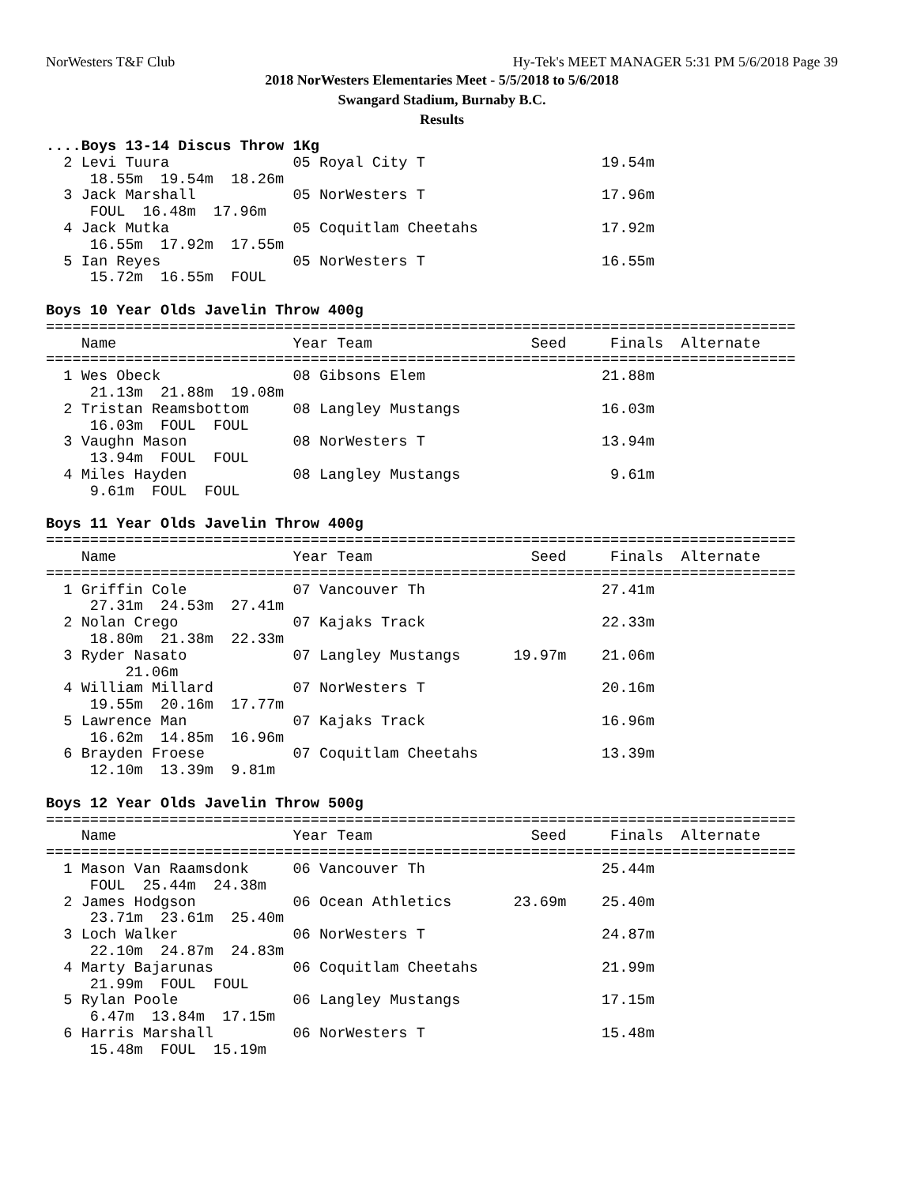NorWesters T&F Club Hy-Tek's MEET MANAGER 5:31 PM 5/6/2018 Page 39
2018 NorWesters Elementaries Meet - 5/5/2018 to 5/6/2018
Swangard Stadium, Burnaby B.C.
Results
....Boys 13-14 Discus Throw 1Kg
  2 Levi Tuura              05 Royal City T                    19.54m
     18.55m  19.54m  18.26m
  3 Jack Marshall           05 NorWesters T                    17.96m
     FOUL  16.48m  17.96m
  4 Jack Mutka              05 Coquitlam Cheetahs              17.92m
     16.55m  17.92m  17.55m
  5 Ian Reyes               05 NorWesters T                    16.55m
     15.72m  16.55m  FOUL

Boys 10 Year Olds Javelin Throw 400g
=====================================================================================
    Name                    Year Team                  Seed     Finals  Alternate
=====================================================================================
  1 Wes Obeck               08 Gibsons Elem                    21.88m
     21.13m  21.88m  19.08m
  2 Tristan Reamsbottom     08 Langley Mustangs                16.03m
     16.03m  FOUL  FOUL
  3 Vaughn Mason            08 NorWesters T                    13.94m
     13.94m  FOUL  FOUL
  4 Miles Hayden            08 Langley Mustangs                 9.61m
     9.61m  FOUL  FOUL

Boys 11 Year Olds Javelin Throw 400g
=====================================================================================
    Name                    Year Team                  Seed     Finals  Alternate
=====================================================================================
  1 Griffin Cole            07 Vancouver Th                    27.41m
     27.31m  24.53m  27.41m
  2 Nolan Crego             07 Kajaks Track                    22.33m
     18.80m  21.38m  22.33m
  3 Ryder Nasato            07 Langley Mustangs      19.97m    21.06m
         21.06m
  4 William Millard         07 NorWesters T                    20.16m
     19.55m  20.16m  17.77m
  5 Lawrence Man            07 Kajaks Track                    16.96m
     16.62m  14.85m  16.96m
  6 Brayden Froese          07 Coquitlam Cheetahs              13.39m
     12.10m  13.39m  9.81m

Boys 12 Year Olds Javelin Throw 500g
=====================================================================================
    Name                    Year Team                  Seed     Finals  Alternate
=====================================================================================
  1 Mason Van Raamsdonk     06 Vancouver Th                    25.44m
     FOUL  25.44m  24.38m
  2 James Hodgson           06 Ocean Athletics       23.69m    25.40m
     23.71m  23.61m  25.40m
  3 Loch Walker             06 NorWesters T                    24.87m
     22.10m  24.87m  24.83m
  4 Marty Bajarunas         06 Coquitlam Cheetahs              21.99m
     21.99m  FOUL  FOUL
  5 Rylan Poole             06 Langley Mustangs                17.15m
     6.47m  13.84m  17.15m
  6 Harris Marshall         06 NorWesters T                    15.48m
     15.48m  FOUL  15.19m